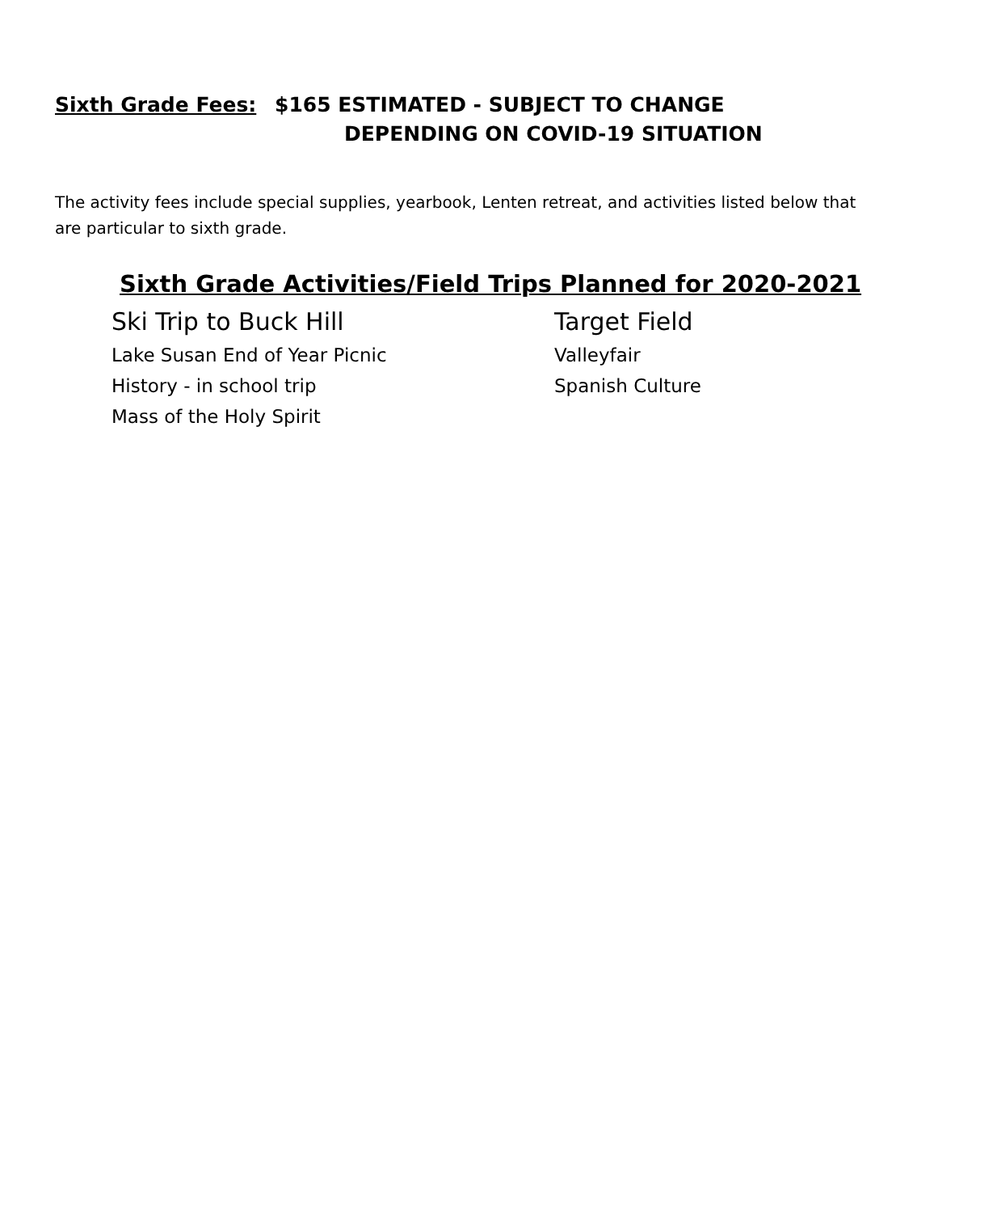Sixth Grade Fees: $165 ESTIMATED - SUBJECT TO CHANGE
DEPENDING ON COVID-19 SITUATION
The activity fees include special supplies, yearbook, Lenten retreat, and activities listed below that are particular to sixth grade.
Sixth Grade Activities/Field Trips Planned for 2020-2021
Ski Trip to Buck Hill
Lake Susan End of Year Picnic
History - in school trip
Mass of the Holy Spirit
Target Field
Valleyfair
Spanish Culture